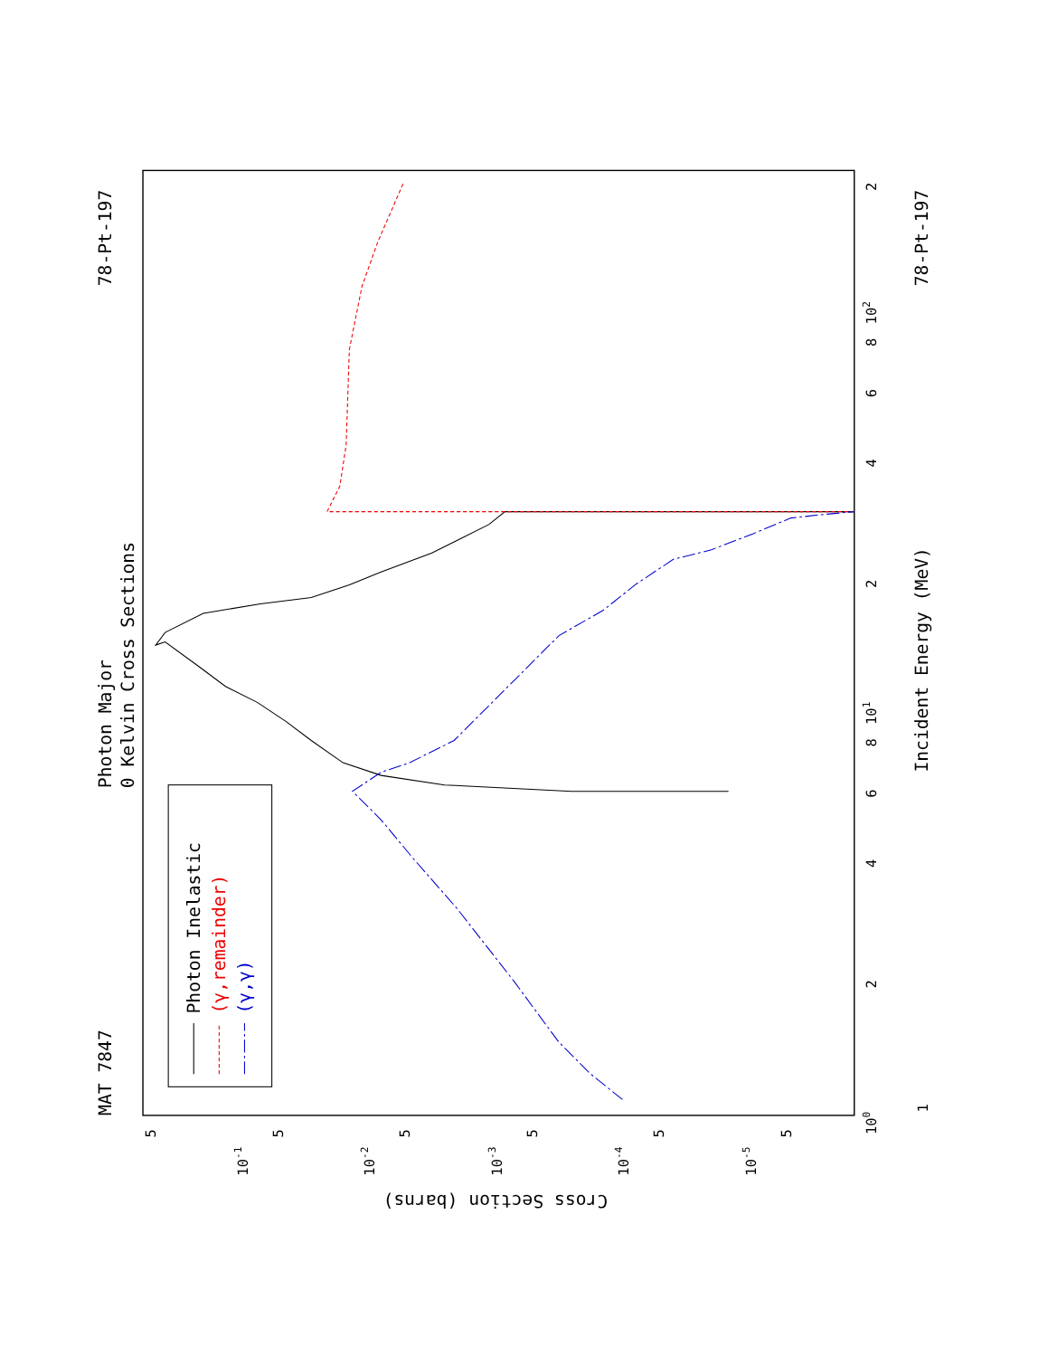Photon Major
0 Kelvin Cross Sections
MAT 7847
78-Pt-197
78-Pt-197
Incident Energy (MeV)
Cross Section (barns)
100
101
102
1
2
4
6
8
2
4
6
8
2
10-1
10-2
10-3
10-4
10-5
5
5
5
5
5
5
Photon Inelastic
(γ,remainder)
(γ,γ)